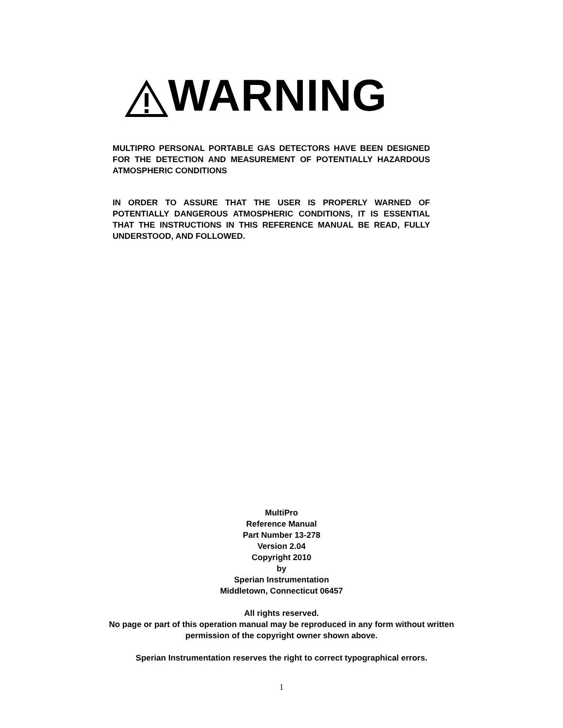WARNING
MULTIPRO PERSONAL PORTABLE GAS DETECTORS HAVE BEEN DESIGNED FOR THE DETECTION AND MEASUREMENT OF POTENTIALLY HAZARDOUS ATMOSPHERIC CONDITIONS
IN ORDER TO ASSURE THAT THE USER IS PROPERLY WARNED OF POTENTIALLY DANGEROUS ATMOSPHERIC CONDITIONS, IT IS ESSENTIAL THAT THE INSTRUCTIONS IN THIS REFERENCE MANUAL BE READ, FULLY UNDERSTOOD, AND FOLLOWED.
MultiPro
Reference Manual
Part Number 13-278
Version 2.04
Copyright 2010
by
Sperian Instrumentation
Middletown, Connecticut 06457
All rights reserved.
No page or part of this operation manual may be reproduced in any form without written
permission of the copyright owner shown above.
Sperian Instrumentation reserves the right to correct typographical errors.
1